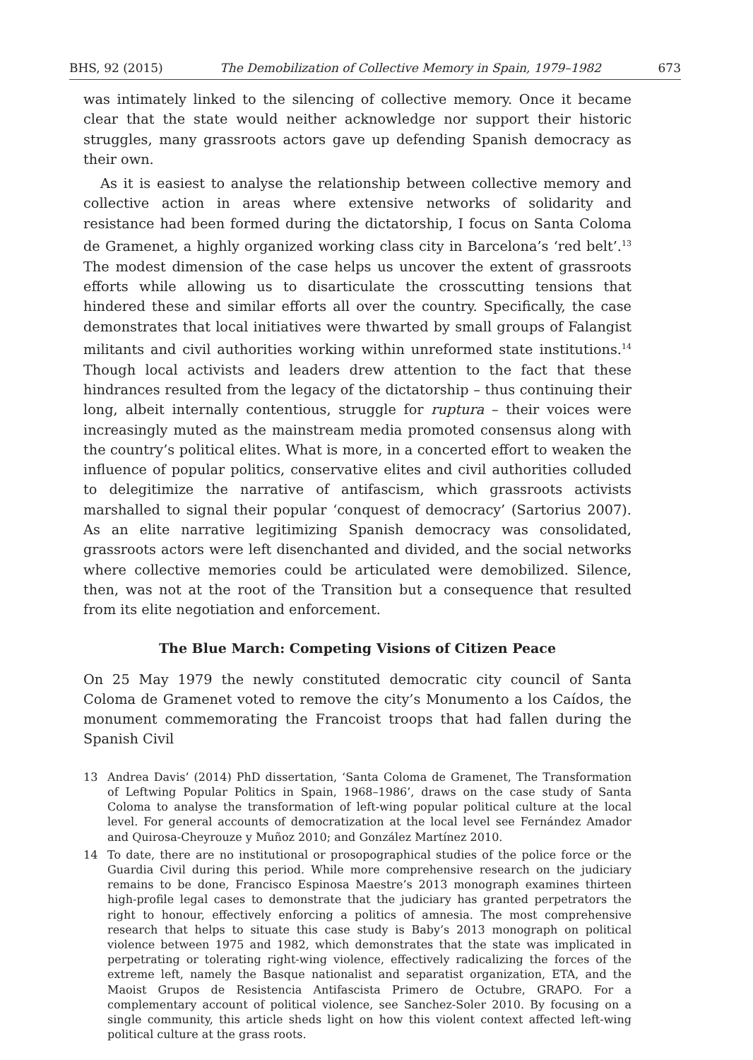BHS, 92 (2015) The Demobilization of Collective Memory in Spain, 1979–1982 673
was intimately linked to the silencing of collective memory. Once it became clear that the state would neither acknowledge nor support their historic struggles, many grassroots actors gave up defending Spanish democracy as their own.
As it is easiest to analyse the relationship between collective memory and collective action in areas where extensive networks of solidarity and resistance had been formed during the dictatorship, I focus on Santa Coloma de Gramenet, a highly organized working class city in Barcelona’s ‘red belt’.<sup>13</sup> The modest dimension of the case helps us uncover the extent of grassroots efforts while allowing us to disarticulate the crosscutting tensions that hindered these and similar efforts all over the country. Specifically, the case demonstrates that local initiatives were thwarted by small groups of Falangist militants and civil authorities working within unreformed state institutions.<sup>14</sup> Though local activists and leaders drew attention to the fact that these hindrances resulted from the legacy of the dictatorship – thus continuing their long, albeit internally contentious, struggle for ruptura – their voices were increasingly muted as the mainstream media promoted consensus along with the country’s political elites. What is more, in a concerted effort to weaken the influence of popular politics, conservative elites and civil authorities colluded to delegitimize the narrative of antifascism, which grassroots activists marshalled to signal their popular ‘conquest of democracy’ (Sartorius 2007). As an elite narrative legitimizing Spanish democracy was consolidated, grassroots actors were left disenchanted and divided, and the social networks where collective memories could be articulated were demobilized. Silence, then, was not at the root of the Transition but a consequence that resulted from its elite negotiation and enforcement.
The Blue March: Competing Visions of Citizen Peace
On 25 May 1979 the newly constituted democratic city council of Santa Coloma de Gramenet voted to remove the city’s Monumento a los Caídos, the monument commemorating the Francoist troops that had fallen during the Spanish Civil
13 Andrea Davis’ (2014) PhD dissertation, ‘Santa Coloma de Gramenet, The Transformation of Leftwing Popular Politics in Spain, 1968–1986’, draws on the case study of Santa Coloma to analyse the transformation of left-wing popular political culture at the local level. For general accounts of democratization at the local level see Fernández Amador and Quirosa-Cheyrouze y Muñoz 2010; and González Martínez 2010.
14 To date, there are no institutional or prosopographical studies of the police force or the Guardia Civil during this period. While more comprehensive research on the judiciary remains to be done, Francisco Espinosa Maestre’s 2013 monograph examines thirteen high-profile legal cases to demonstrate that the judiciary has granted perpetrators the right to honour, effectively enforcing a politics of amnesia. The most comprehensive research that helps to situate this case study is Baby’s 2013 monograph on political violence between 1975 and 1982, which demonstrates that the state was implicated in perpetrating or tolerating right-wing violence, effectively radicalizing the forces of the extreme left, namely the Basque nationalist and separatist organization, ETA, and the Maoist Grupos de Resistencia Antifascista Primero de Octubre, GRAPO. For a complementary account of political violence, see Sanchez-Soler 2010. By focusing on a single community, this article sheds light on how this violent context affected left-wing political culture at the grass roots.